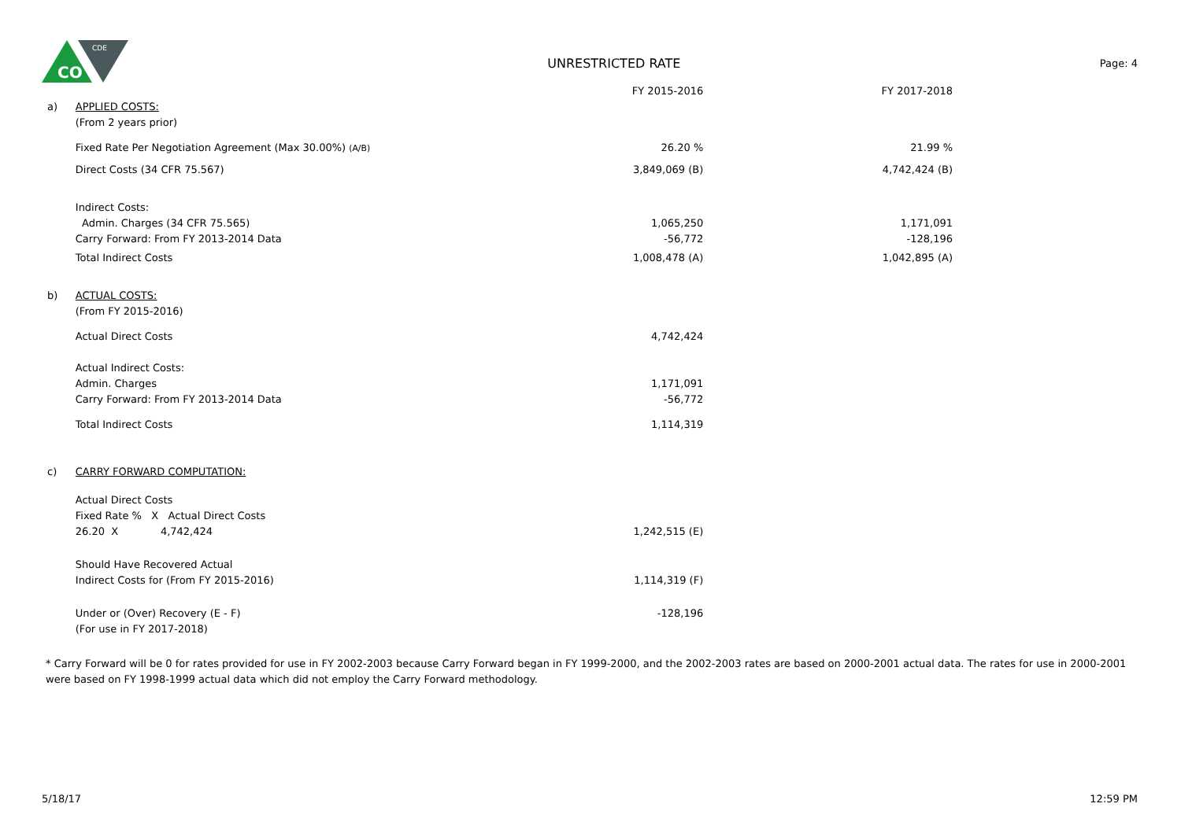CO
CDE
UNRESTRICTED RATE
Page: 4
| | | FY 2015-2016 | FY 2017-2018 |
| a) | APPLIED COSTS: | | |
| | (From 2 years prior) | | |
| | Fixed Rate Per Negotiation Agreement (Max 30.00%) (A/B) | 26.20 % | 21.99 % |
| | Direct Costs (34 CFR 75.567) | 3,849,069 (B) | 4,742,424 (B) |
| | Indirect Costs: | | |
| | Admin. Charges (34 CFR 75.565) | 1,065,250 | 1,171,091 |
| | Carry Forward: From FY 2013-2014 Data | -56,772 | -128,196 |
| | Total Indirect Costs | 1,008,478 (A) | 1,042,895 (A) |
| b) | ACTUAL COSTS: | | |
| | (From FY 2015-2016) | | |
| | Actual Direct Costs | 4,742,424 | |
| | Actual Indirect Costs: | | |
| | Admin. Charges | 1,171,091 | |
| | Carry Forward: From FY 2013-2014 Data | -56,772 | |
| | Total Indirect Costs | 1,114,319 | |
| c) | CARRY FORWARD COMPUTATION: | | |
| | Actual Direct Costs | | |
| | Fixed Rate % X Actual Direct Costs | | |
| | 26.20 X 4,742,424 | 1,242,515 (E) | |
| | Should Have Recovered Actual | | |
| | Indirect Costs for (From FY 2015-2016) | 1,114,319 (F) | |
| | Under or (Over) Recovery (E - F) | -128,196 | |
| | (For use in FY 2017-2018) | | |
* Carry Forward will be 0 for rates provided for use in FY 2002-2003 because Carry Forward began in FY 1999-2000, and the 2002-2003 rates are based on 2000-2001 actual data. The rates for use in 2000-2001 were based on FY 1998-1999 actual data which did not employ the Carry Forward methodology.
5/18/17 12:59 PM